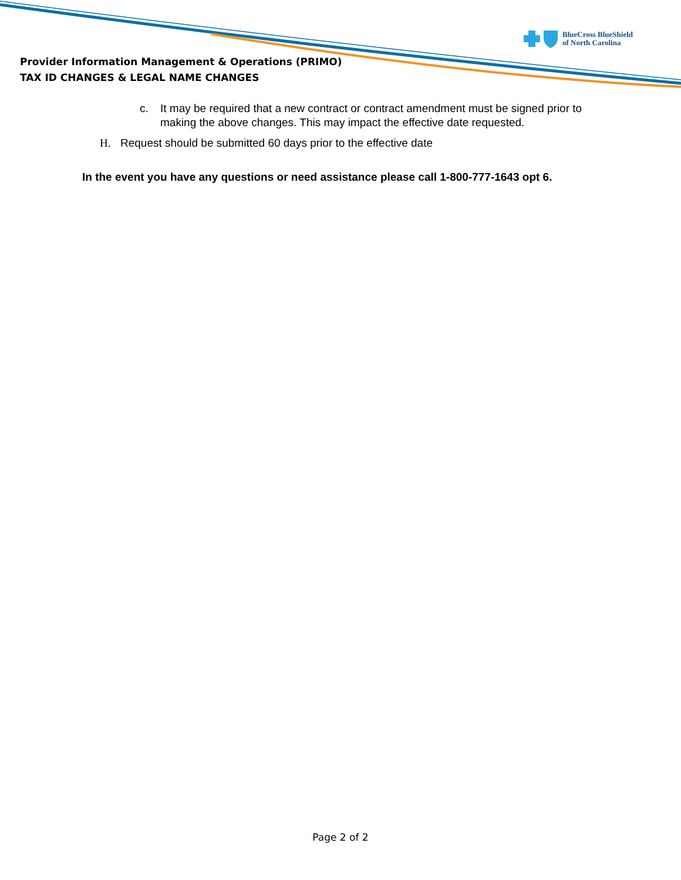BlueCross BlueShield
of North Carolina
Provider Information Management & Operations (PRIMO)
TAX ID CHANGES & LEGAL NAME CHANGES
c. It may be required that a new contract or contract amendment must be signed prior to
making the above changes. This may impact the effective date requested.
H. Request should be submitted 60 days prior to the effective date
In the event you have any questions or need assistance please call 1-800-777-1643 opt 6.
Page 2 of 2